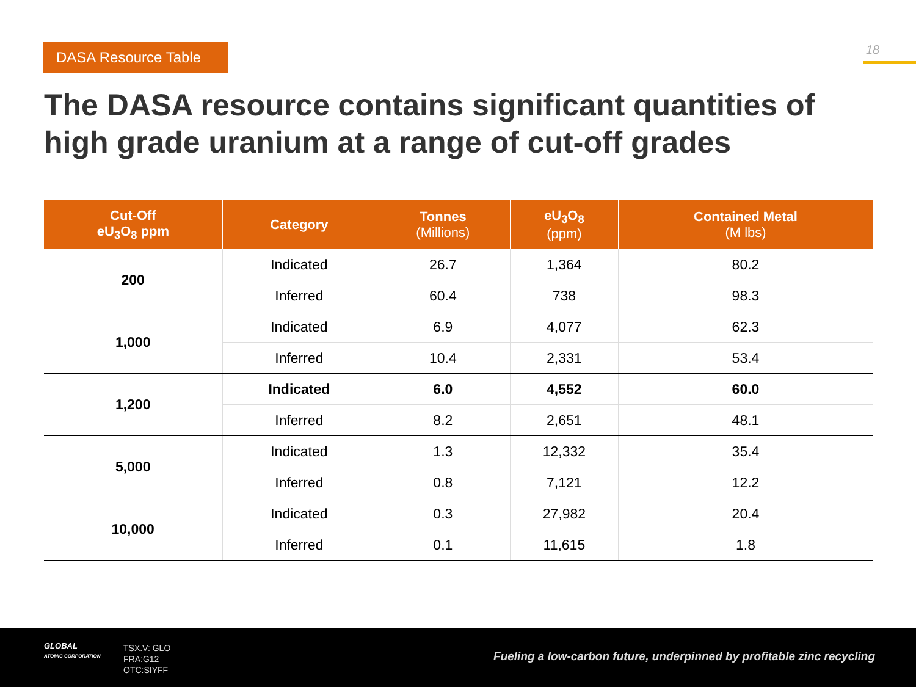DASA Resource Table 18
The DASA resource contains significant quantities of high grade uranium at a range of cut-off grades
| Cut-Off eU<sub>3</sub>O<sub>8</sub> ppm | Category | Tonnes (Millions) | eU<sub>3</sub>O<sub>8</sub> (ppm) | Contained Metal (M lbs) |
| --- | --- | --- | --- | --- |
| 200 | Indicated | 26.7 | 1,364 | 80.2 |
| | Inferred | 60.4 | 738 | 98.3 |
| 1,000 | Indicated | 6.9 | 4,077 | 62.3 |
| | Inferred | 10.4 | 2,331 | 53.4 |
| 1,200 | Indicated | 6.0 | 4,552 | 60.0 |
| | Inferred | 8.2 | 2,651 | 48.1 |
| 5,000 | Indicated | 1.3 | 12,332 | 35.4 |
| | Inferred | 0.8 | 7,121 | 12.2 |
| 10,000 | Indicated | 0.3 | 27,982 | 20.4 |
| | Inferred | 0.1 | 11,615 | 1.8 |
GLOBAL
ATOMIC CORPORATION
TSX.V: GLO
FRA:G12
OTC:SIYFF
Fueling a low-carbon future, underpinned by profitable zinc recycling